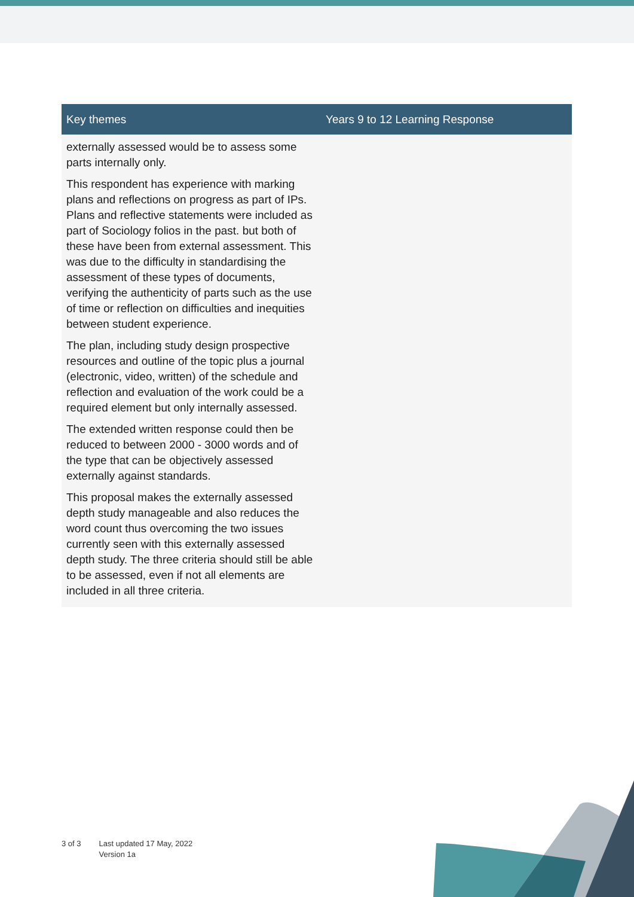| Key themes | Years 9 to 12 Learning Response |
| --- | --- |
| externally assessed would be to assess some parts internally only. This respondent has experience with marking plans and reflections on progress as part of IPs. Plans and reflective statements were included as part of Sociology folios in the past. but both of these have been from external assessment. This was due to the difficulty in standardising the assessment of these types of documents, verifying the authenticity of parts such as the use of time or reflection on difficulties and inequities between student experience. The plan, including study design prospective resources and outline of the topic plus a journal (electronic, video, written) of the schedule and reflection and evaluation of the work could be a required element but only internally assessed. The extended written response could then be reduced to between 2000 - 3000 words and of the type that can be objectively assessed externally against standards. This proposal makes the externally assessed depth study manageable and also reduces the word count thus overcoming the two issues currently seen with this externally assessed depth study. The three criteria should still be able to be assessed, even if not all elements are included in all three criteria. | |
3 of 3 Last updated 17 May, 2022
Version 1a